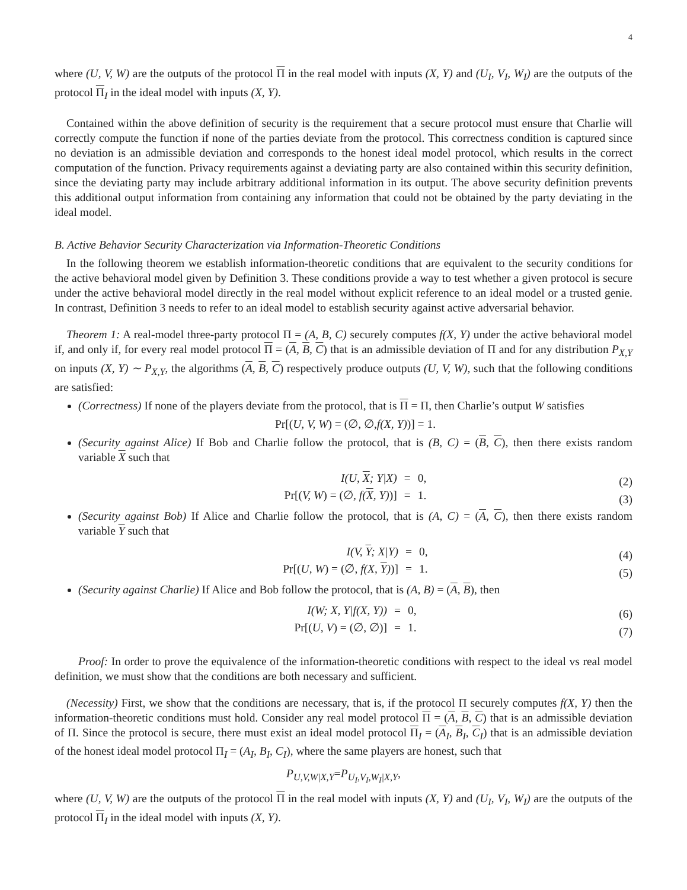4
where (U, V, W) are the outputs of the protocol Π in the real model with inputs (X, Y) and (U<sub>I</sub>, V<sub>I</sub>, W<sub>I</sub>) are the outputs of the protocol Π<sub>I</sub> in the ideal model with inputs (X, Y).
Contained within the above definition of security is the requirement that a secure protocol must ensure that Charlie will correctly compute the function if none of the parties deviate from the protocol. This correctness condition is captured since no deviation is an admissible deviation and corresponds to the honest ideal model protocol, which results in the correct computation of the function. Privacy requirements against a deviating party are also contained within this security definition, since the deviating party may include arbitrary additional information in its output. The above security definition prevents this additional output information from containing any information that could not be obtained by the party deviating in the ideal model.
B. Active Behavior Security Characterization via Information-Theoretic Conditions
In the following theorem we establish information-theoretic conditions that are equivalent to the security conditions for the active behavioral model given by Definition 3. These conditions provide a way to test whether a given protocol is secure under the active behavioral model directly in the real model without explicit reference to an ideal model or a trusted genie. In contrast, Definition 3 needs to refer to an ideal model to establish security against active adversarial behavior.
Theorem 1: A real-model three-party protocol Π = (A, B, C) securely computes f(X, Y) under the active behavioral model if, and only if, for every real model protocol Π = (A, B, C) that is an admissible deviation of Π and for any distribution P<sub>X,Y</sub> on inputs (X, Y) ∼ P<sub>X,Y</sub>, the algorithms (A, B, C) respectively produce outputs (U, V, W), such that the following conditions are satisfied:
(Correctness) If none of the players deviate from the protocol, that is Π = Π, then Charlie’s output W satisfies
Pr[(U, V, W) = (∅, ∅, f(X, Y))] = 1.
(Security against Alice) If Bob and Charlie follow the protocol, that is (B, C) = (B, C), then there exists random variable X such that
| I(U, X ; Y/X) | = | 0, |
| Pr[( V, W ) = (∅, f( X , Y) )] | = | 1. |
(2)
(3)
(Security against Bob) If Alice and Charlie follow the protocol, that is (A, C) = (A, C), then there exists random variable Y such that
| I(V, Y ; X/Y) | = | 0, |
| Pr[( U, W ) = (∅, f(X, Y ) )] | = | 1. |
(4)
(5)
(Security against Charlie) If Alice and Bob follow the protocol, that is (A, B) = (A, B), then
| I(W; X, Y/f(X, Y)) | = | 0, |
| Pr[( U, V ) = (∅, ∅)] | = | 1. |
(6)
(7)
Proof: In order to prove the equivalence of the information-theoretic conditions with respect to the ideal vs real model definition, we must show that the conditions are both necessary and sufficient.
(Necessity) First, we show that the conditions are necessary, that is, if the protocol Π securely computes f(X, Y) then the information-theoretic conditions must hold. Consider any real model protocol Π = (A, B, C) that is an admissible deviation of Π. Since the protocol is secure, there must exist an ideal model protocol Π<sub>I</sub> = (A<sub>I</sub>, B<sub>I</sub>, C<sub>I</sub>) that is an admissible deviation of the honest ideal model protocol Π<sub>I</sub> = (A<sub>I</sub>, B<sub>I</sub>, C<sub>I</sub>), where the same players are honest, such that
P<sub>U,V,W|X,Y</sub> = P<sub>U<sub>I</sub>,V<sub>I</sub>,W<sub>I</sub>|X,Y</sub> ,
where (U, V, W) are the outputs of the protocol Π in the real model with inputs (X, Y) and (U<sub>I</sub>, V<sub>I</sub>, W<sub>I</sub>) are the outputs of the protocol Π<sub>I</sub> in the ideal model with inputs (X, Y).